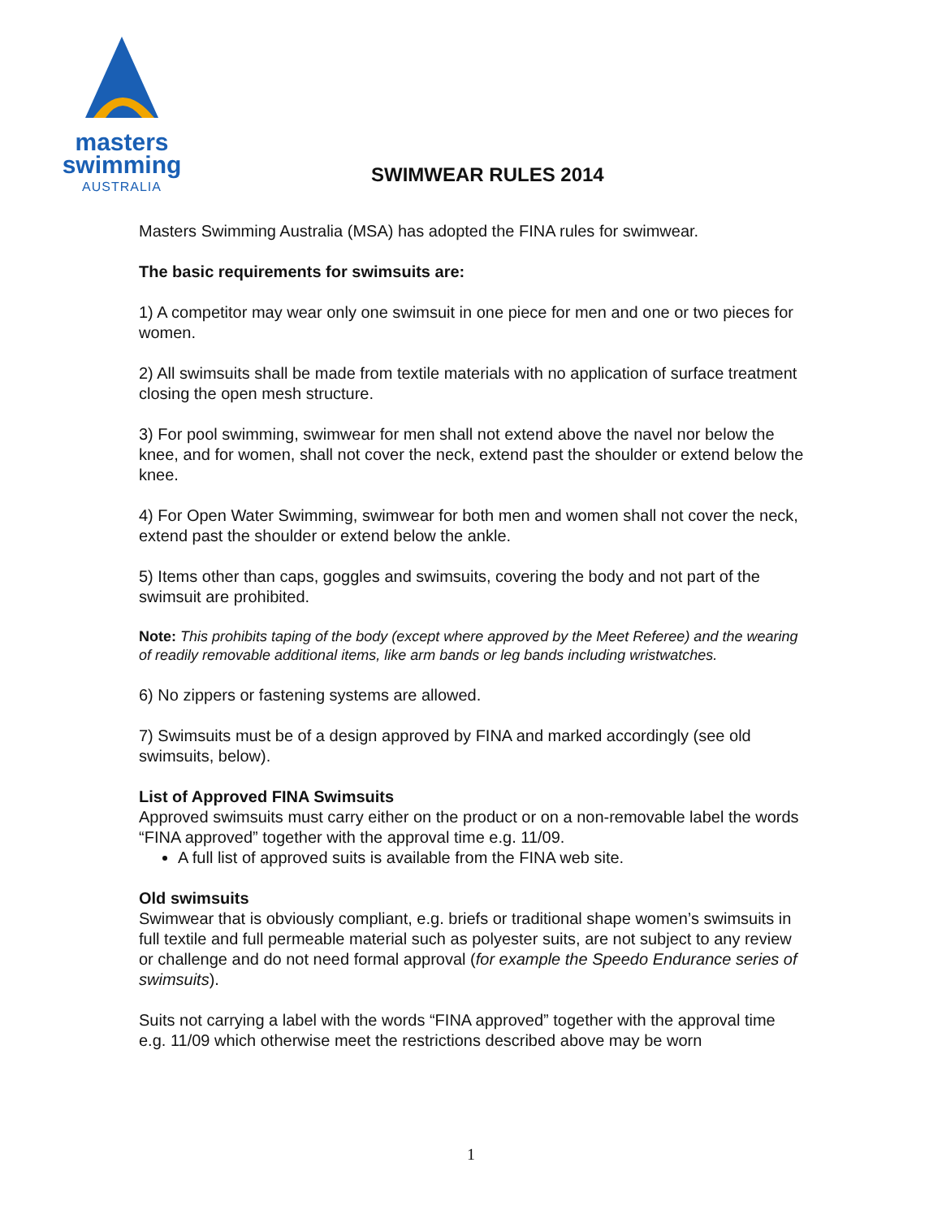masters
swimming
AUSTRALIA
SWIMWEAR RULES 2014
Masters Swimming Australia (MSA) has adopted the FINA rules for swimwear.
The basic requirements for swimsuits are:
1) A competitor may wear only one swimsuit in one piece for men and one or two pieces for women.
2) All swimsuits shall be made from textile materials with no application of surface treatment closing the open mesh structure.
3) For pool swimming, swimwear for men shall not extend above the navel nor below the knee, and for women, shall not cover the neck, extend past the shoulder or extend below the knee.
4) For Open Water Swimming, swimwear for both men and women shall not cover the neck, extend past the shoulder or extend below the ankle.
5) Items other than caps, goggles and swimsuits, covering the body and not part of the swimsuit are prohibited.
Note: This prohibits taping of the body (except where approved by the Meet Referee) and the wearing of readily removable additional items, like arm bands or leg bands including wristwatches.
6) No zippers or fastening systems are allowed.
7) Swimsuits must be of a design approved by FINA and marked accordingly (see old swimsuits, below).
List of Approved FINA Swimsuits
Approved swimsuits must carry either on the product or on a non-removable label the words “FINA approved” together with the approval time e.g. 11/09.
A full list of approved suits is available from the FINA web site.
Old swimsuits
Swimwear that is obviously compliant, e.g. briefs or traditional shape women’s swimsuits in full textile and full permeable material such as polyester suits, are not subject to any review or challenge and do not need formal approval (for example the Speedo Endurance series of swimsuits).
Suits not carrying a label with the words “FINA approved” together with the approval time e.g. 11/09 which otherwise meet the restrictions described above may be worn
1